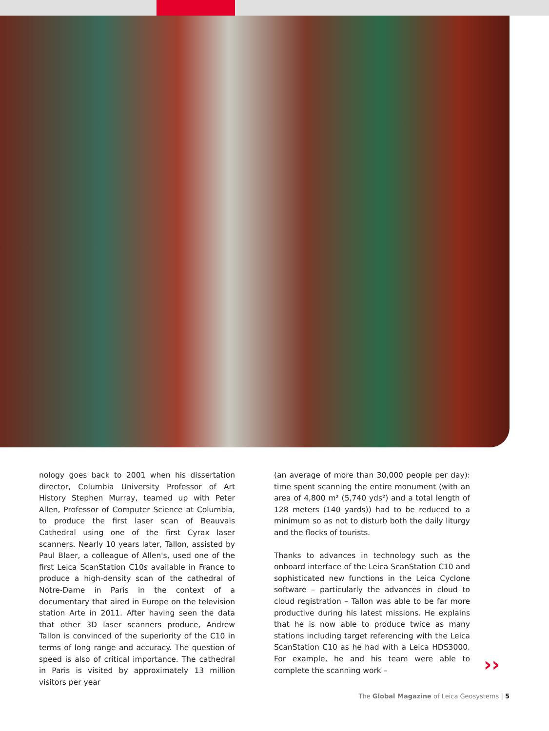nology goes back to 2001 when his dissertation director, Columbia University Professor of Art History Stephen Murray, teamed up with Peter Allen, Professor of Computer Science at Columbia, to produce the first laser scan of Beauvais Cathedral using one of the first Cyrax laser scanners. Nearly 10 years later, Tallon, assisted by Paul Blaer, a colleague of Allen's, used one of the first Leica ScanStation C10s available in France to produce a high-density scan of the cathedral of Notre-Dame in Paris in the context of a documentary that aired in Europe on the television station Arte in 2011. After having seen the data that other 3D laser scanners produce, Andrew Tallon is convinced of the superiority of the C10 in terms of long range and accuracy. The question of speed is also of critical importance. The cathedral in Paris is visited by approximately 13 million visitors per year
(an average of more than 30,000 people per day): time spent scanning the entire monument (with an area of 4,800 m² (5,740 yds²) and a total length of 128 meters (140 yards)) had to be reduced to a minimum so as not to disturb both the daily liturgy and the flocks of tourists.
Thanks to advances in technology such as the onboard interface of the Leica ScanStation C10 and sophisticated new functions in the Leica Cyclone software – particularly the advances in cloud to cloud registration – Tallon was able to be far more productive during his latest missions. He explains that he is now able to produce twice as many stations including target referencing with the Leica ScanStation C10 as he had with a Leica HDS3000. For example, he and his team were able to complete the scanning work –
››
The Global Magazine of Leica Geosystems | 5